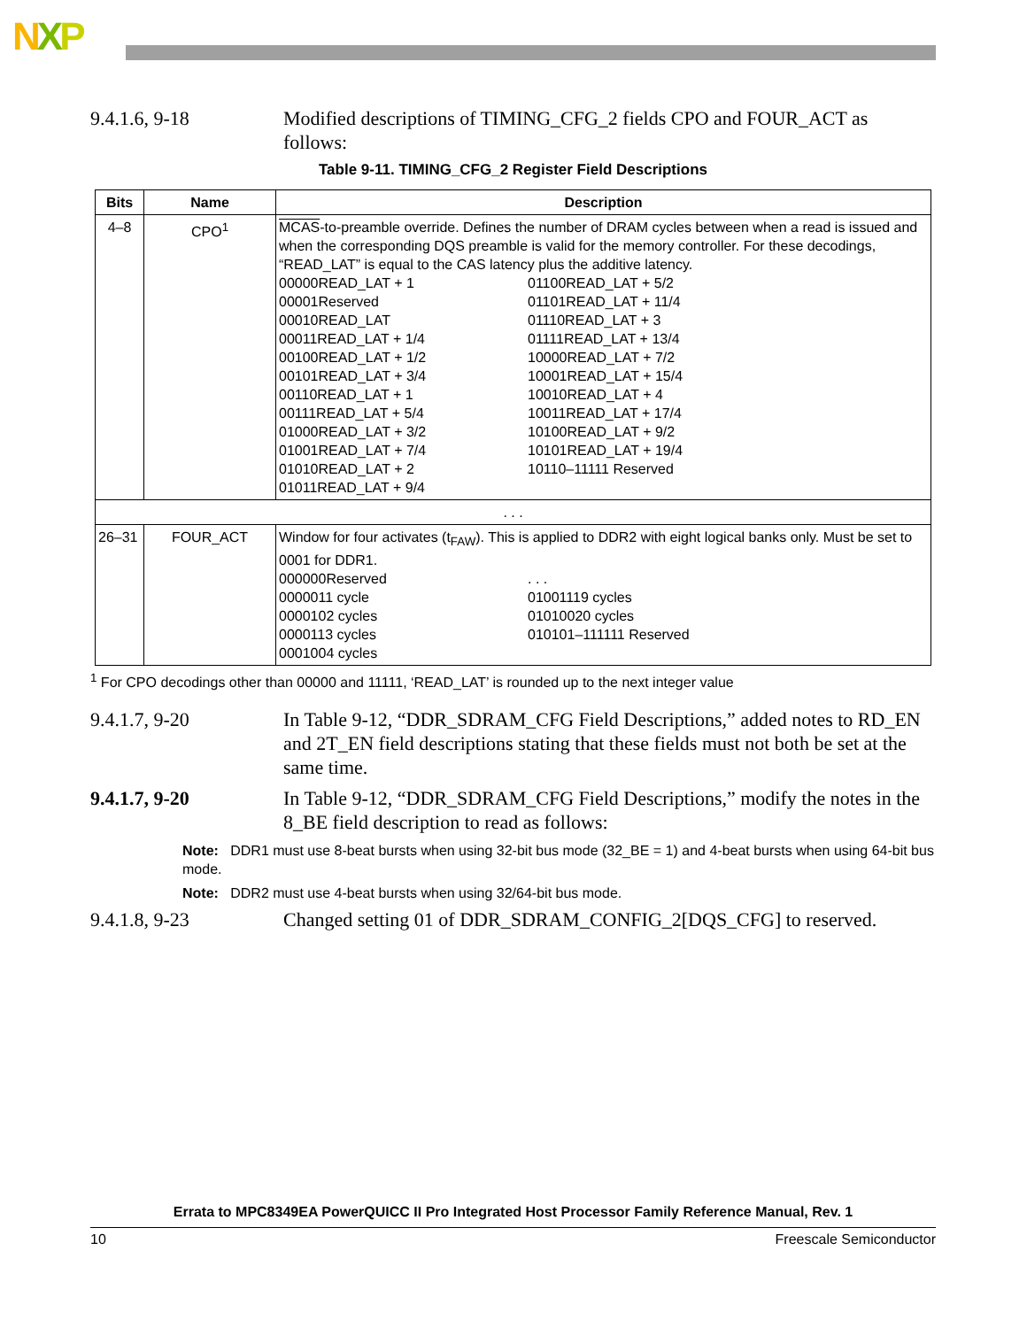NXP
9.4.1.6, 9-18 Modified descriptions of TIMING_CFG_2 fields CPO and FOUR_ACT as follows:
Table 9-11. TIMING_CFG_2 Register Field Descriptions
| Bits | Name | Description |
| --- | --- | --- |
| 4–8 | CPO<sup>1</sup> | MCAS -to-preamble override. Defines the number of DRAM cycles between when a read is issued and when the corresponding DQS preamble is valid for the memory controller. For these decodings, “READ_LAT” is equal to the CAS latency plus the additive latency. 00000READ_LAT + 1 00001Reserved 00010READ_LAT 00011READ_LAT + 1/4 00100READ_LAT + 1/2 00101READ_LAT + 3/4 00110READ_LAT + 1 00111READ_LAT + 5/4 01000READ_LAT + 3/2 01001READ_LAT + 7/4 01010READ_LAT + 2 01011READ_LAT + 9/4 01100READ_LAT + 5/2 01101READ_LAT + 11/4 01110READ_LAT + 3 01111READ_LAT + 13/4 10000READ_LAT + 7/2 10001READ_LAT + 15/4 10010READ_LAT + 4 10011READ_LAT + 17/4 10100READ_LAT + 9/2 10101READ_LAT + 19/4 10110–11111 Reserved |
| . . . | | |
| 26–31 | FOUR_ACT | Window for four activates (t<sub>FAW</sub>). This is applied to DDR2 with eight logical banks only. Must be set to 0001 for DDR1. 000000Reserved 0000011 cycle 0000102 cycles 0000113 cycles 0001004 cycles . . . 01001119 cycles 01010020 cycles 010101–111111 Reserved |
<sup>1</sup> For CPO decodings other than 00000 and 11111, ‘READ_LAT’ is rounded up to the next integer value
9.4.1.7, 9-20 In Table 9-12, “DDR_SDRAM_CFG Field Descriptions,” added notes to RD_EN and 2T_EN field descriptions stating that these fields must not both be set at the same time.
9.4.1.7, 9-20 In Table 9-12, “DDR_SDRAM_CFG Field Descriptions,” modify the notes in the 8_BE field description to read as follows:
Note: DDR1 must use 8-beat bursts when using 32-bit bus mode (32_BE = 1) and 4-beat bursts when using 64-bit bus mode.
Note: DDR2 must use 4-beat bursts when using 32/64-bit bus mode.
9.4.1.8, 9-23 Changed setting 01 of DDR_SDRAM_CONFIG_2[DQS_CFG] to reserved.
Errata to MPC8349EA PowerQUICC II Pro Integrated Host Processor Family Reference Manual, Rev. 1
10 Freescale Semiconductor